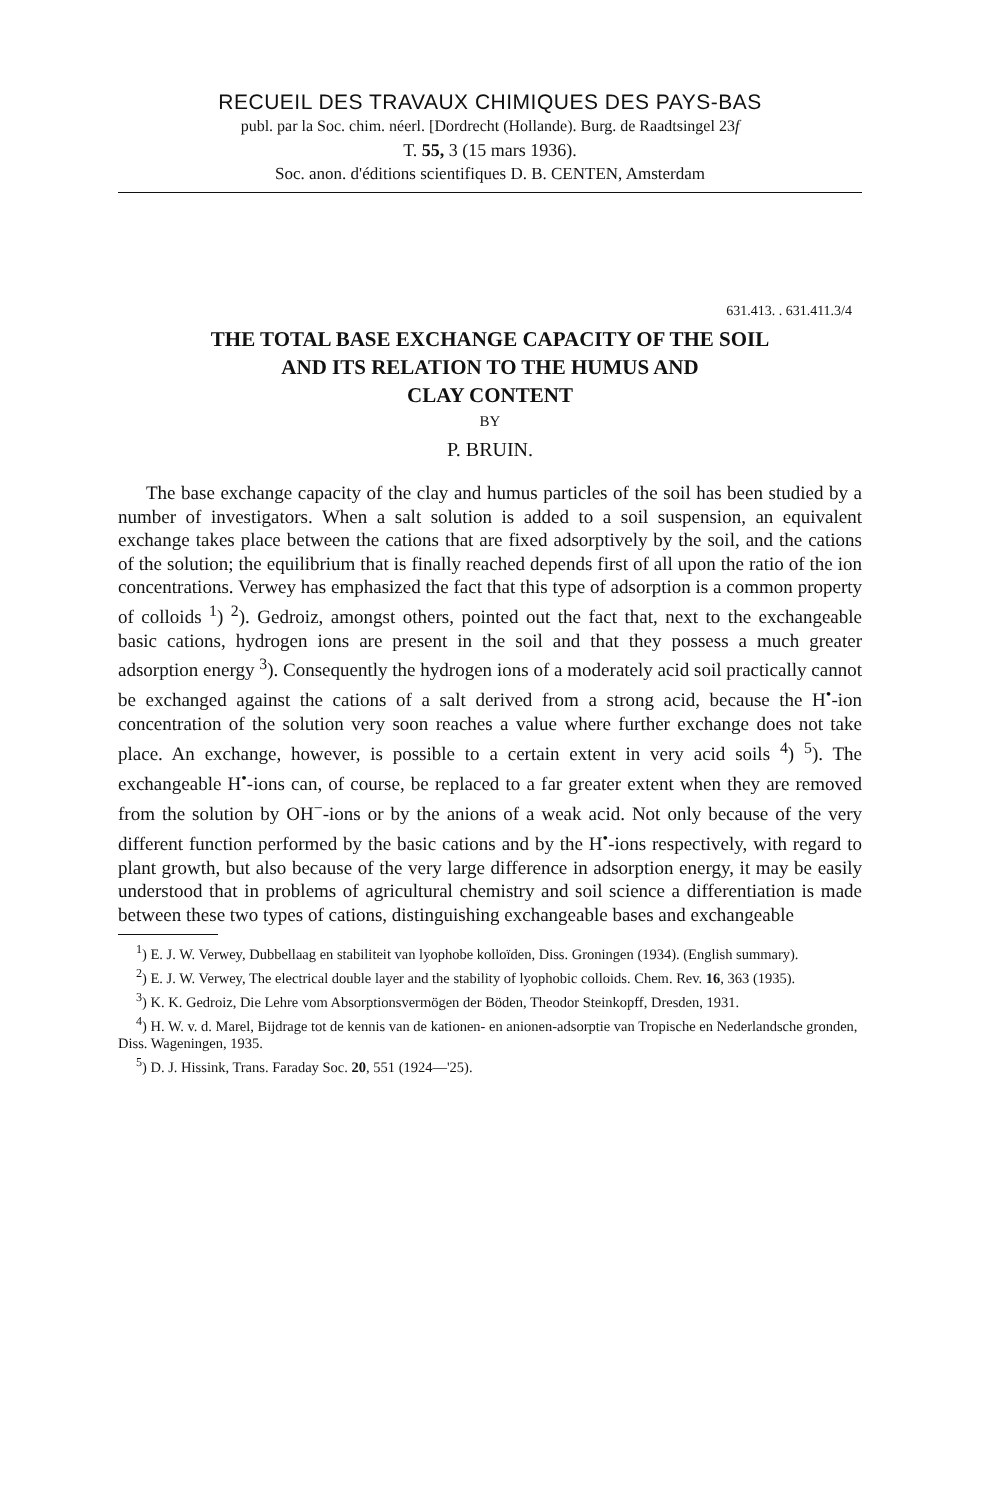RECUEIL DES TRAVAUX CHIMIQUES DES PAYS-BAS
publ. par la Soc. chim. néerl. [Dordrecht (Hollande). Burg. de Raadtsingel 23f
T. 55, 3 (15 mars 1936).
Soc. anon. d'éditions scientifiques D. B. CENTEN, Amsterdam
631.413. . 631.411.3/4
THE TOTAL BASE EXCHANGE CAPACITY OF THE SOIL
AND ITS RELATION TO THE HUMUS AND
CLAY CONTENT
BY
P. BRUIN.
The base exchange capacity of the clay and humus particles of the soil has been studied by a number of investigators. When a salt solution is added to a soil suspension, an equivalent exchange takes place between the cations that are fixed adsorptively by the soil, and the cations of the solution; the equilibrium that is finally reached depends first of all upon the ratio of the ion concentrations. Verwey has emphasized the fact that this type of adsorption is a common property of colloids <sup>1</sup>) <sup>2</sup>). Gedroiz, amongst others, pointed out the fact that, next to the exchangeable basic cations, hydrogen ions are present in the soil and that they possess a much greater adsorption energy <sup>3</sup>). Consequently the hydrogen ions of a moderately acid soil practically cannot be exchanged against the cations of a salt derived from a strong acid, because the H<sup>•</sup>-ion concentration of the solution very soon reaches a value where further exchange does not take place. An exchange, however, is possible to a certain extent in very acid soils <sup>4</sup>) <sup>5</sup>). The exchangeable H<sup>•</sup>-ions can, of course, be replaced to a far greater extent when they are removed from the solution by OH<sup>−</sup>-ions or by the anions of a weak acid. Not only because of the very different function performed by the basic cations and by the H<sup>•</sup>-ions respectively, with regard to plant growth, but also because of the very large difference in adsorption energy, it may be easily understood that in problems of agricultural chemistry and soil science a differentiation is made between these two types of cations, distinguishing exchangeable bases and exchangeable
<sup>1</sup>) E. J. W. Verwey, Dubbellaag en stabiliteit van lyophobe kolloïden, Diss. Groningen (1934). (English summary).
<sup>2</sup>) E. J. W. Verwey, The electrical double layer and the stability of lyophobic colloids. Chem. Rev. 16, 363 (1935).
<sup>3</sup>) K. K. Gedroiz, Die Lehre vom Absorptionsvermögen der Böden, Theodor Steinkopff, Dresden, 1931.
<sup>4</sup>) H. W. v. d. Marel, Bijdrage tot de kennis van de kationen- en anionen-adsorptie van Tropische en Nederlandsche gronden, Diss. Wageningen, 1935.
<sup>5</sup>) D. J. Hissink, Trans. Faraday Soc. 20, 551 (1924—'25).